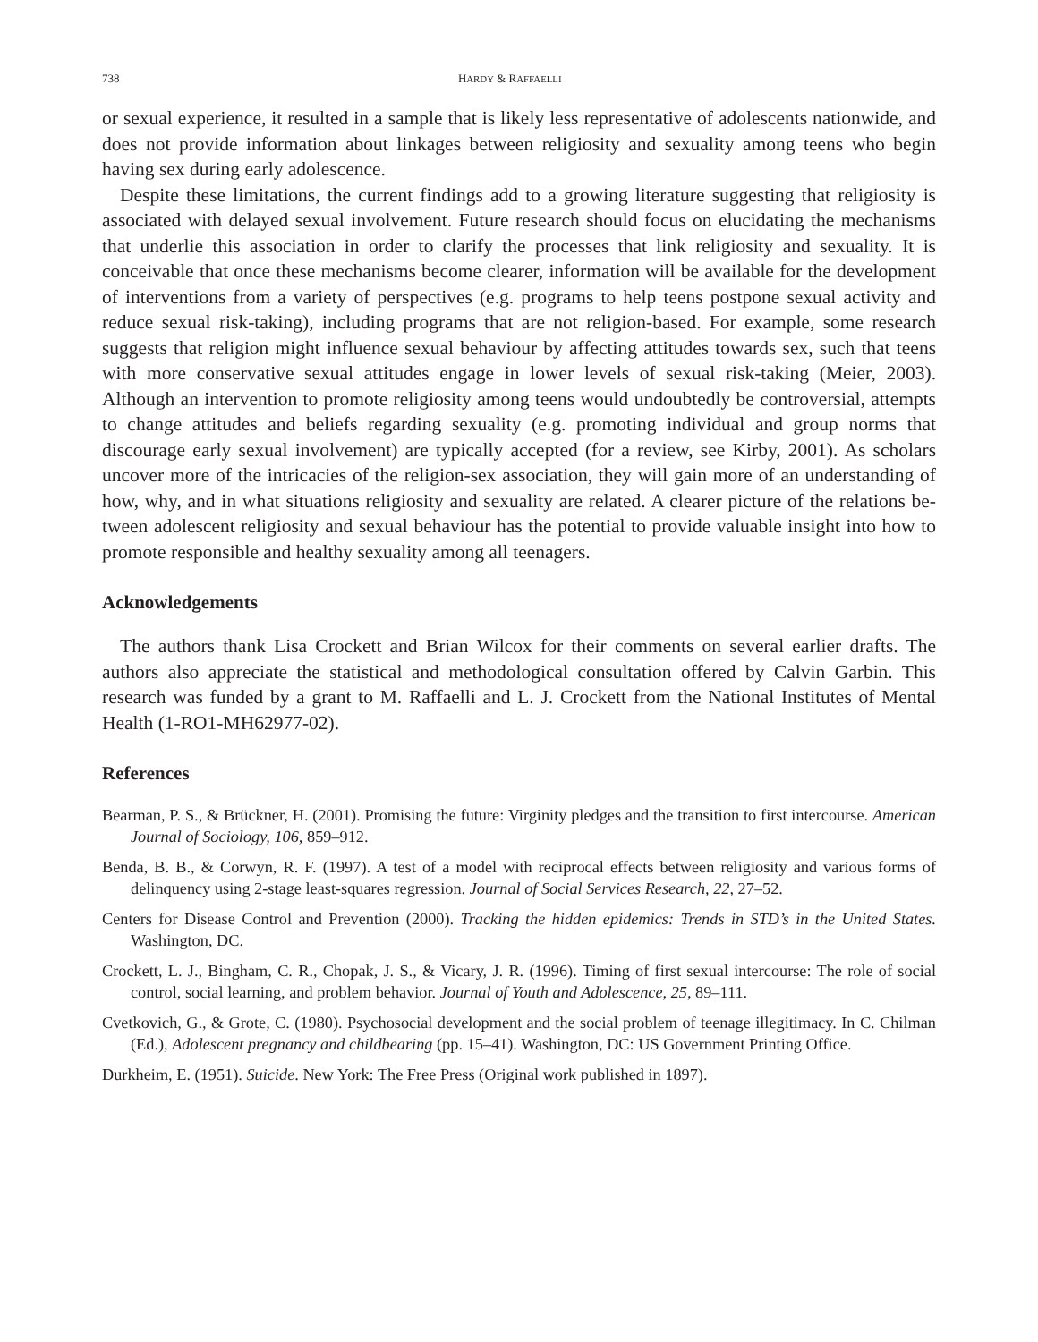738 HARDY & RAFFAELLI
or sexual experience, it resulted in a sample that is likely less representative of adolescents nation­wide, and does not provide information about linkages between religiosity and sexuality among teens who begin having sex during early adolescence.
Despite these limitations, the current findings add to a growing literature suggesting that reli­giosity is associated with delayed sexual involvement. Future research should focus on elucidat­ing the mechanisms that underlie this association in order to clarify the processes that link religi­osity and sexuality. It is conceivable that once these mechanisms become clearer, information will be available for the development of interventions from a variety of perspectives (e.g. programs to help teens postpone sexual activity and reduce sexual risk-taking), including programs that are not religion-based. For example, some research suggests that religion might influence sexual behav­iour by affecting attitudes towards sex, such that teens with more conservative sexual attitudes en­gage in lower levels of sexual risk-taking (Meier, 2003). Although an intervention to promote reli­giosity among teens would undoubtedly be controversial, attempts to change attitudes and beliefs regarding sexuality (e.g. promoting individual and group norms that discourage early sexual in­volvement) are typically accepted (for a review, see Kirby, 2001). As scholars uncover more of the intricacies of the religion-sex association, they will gain more of an understanding of how, why, and in what situations religiosity and sexuality are related. A clearer picture of the relations be­tween adolescent religiosity and sexual behaviour has the potential to provide valuable insight into how to promote responsible and healthy sexuality among all teenagers.
Acknowledgements
The authors thank Lisa Crockett and Brian Wilcox for their comments on several earlier drafts. The authors also appreciate the statistical and methodological consultation offered by Calvin Garb­in. This research was funded by a grant to M. Raffaelli and L. J. Crockett from the National Insti­tutes of Mental Health (1-RO1-MH62977-02).
References
Bearman, P. S., & Brückner, H. (2001). Promising the future: Virginity pledges and the transition to first inter­course. American Journal of Sociology, 106, 859–912.
Benda, B. B., & Corwyn, R. F. (1997). A test of a model with reciprocal effects between religiosity and various forms of delinquency using 2-stage least-squares regression. Journal of Social Services Research, 22, 27–52.
Centers for Disease Control and Prevention (2000). Tracking the hidden epidemics: Trends in STD’s in the Unit­ed States. Washington, DC.
Crockett, L. J., Bingham, C. R., Chopak, J. S., & Vicary, J. R. (1996). Timing of first sexual intercourse: The role of social control, social learning, and problem behavior. Journal of Youth and Adolescence, 25, 89–111.
Cvetkovich, G., & Grote, C. (1980). Psychosocial development and the social problem of teenage illegitimacy. In C. Chilman (Ed.), Adolescent pregnancy and childbearing (pp. 15–41). Washington, DC: US Govern­ment Printing Office.
Durkheim, E. (1951). Suicide. New York: The Free Press (Original work published in 1897).